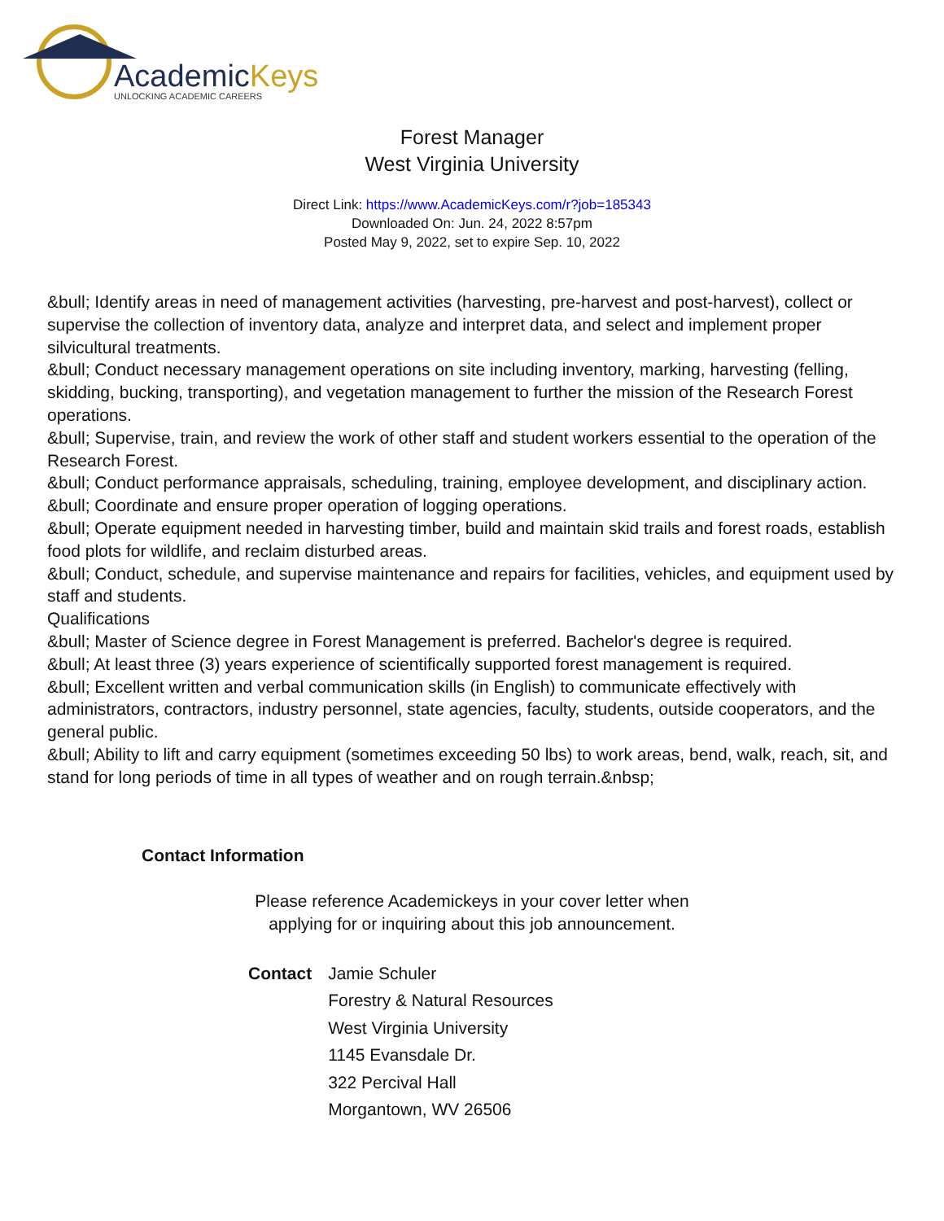AcademicKeys
UNLOCKING ACADEMIC CAREERS
Forest Manager
West Virginia University
Direct Link: https://www.AcademicKeys.com/r?job=185343
Downloaded On: Jun. 24, 2022 8:57pm
Posted May 9, 2022, set to expire Sep. 10, 2022
&bull; Identify areas in need of management activities (harvesting, pre-harvest and post-harvest), collect or supervise the collection of inventory data, analyze and interpret data, and select and implement proper silvicultural treatments.
&bull; Conduct necessary management operations on site including inventory, marking, harvesting (felling, skidding, bucking, transporting), and vegetation management to further the mission of the Research Forest operations.
&bull; Supervise, train, and review the work of other staff and student workers essential to the operation of the Research Forest.
&bull; Conduct performance appraisals, scheduling, training, employee development, and disciplinary action.
&bull; Coordinate and ensure proper operation of logging operations.
&bull; Operate equipment needed in harvesting timber, build and maintain skid trails and forest roads, establish food plots for wildlife, and reclaim disturbed areas.
&bull; Conduct, schedule, and supervise maintenance and repairs for facilities, vehicles, and equipment used by staff and students.
Qualifications
&bull; Master of Science degree in Forest Management is preferred. Bachelor's degree is required.
&bull; At least three (3) years experience of scientifically supported forest management is required.
&bull; Excellent written and verbal communication skills (in English) to communicate effectively with administrators, contractors, industry personnel, state agencies, faculty, students, outside cooperators, and the general public.
&bull; Ability to lift and carry equipment (sometimes exceeding 50 lbs) to work areas, bend, walk, reach, sit, and stand for long periods of time in all types of weather and on rough terrain.&nbsp;
Contact Information
Please reference Academickeys in your cover letter when
applying for or inquiring about this job announcement.
| Contact | Jamie Schuler |
| | Forestry & Natural Resources |
| | West Virginia University |
| | 1145 Evansdale Dr. |
| | 322 Percival Hall |
| | Morgantown, WV 26506 |